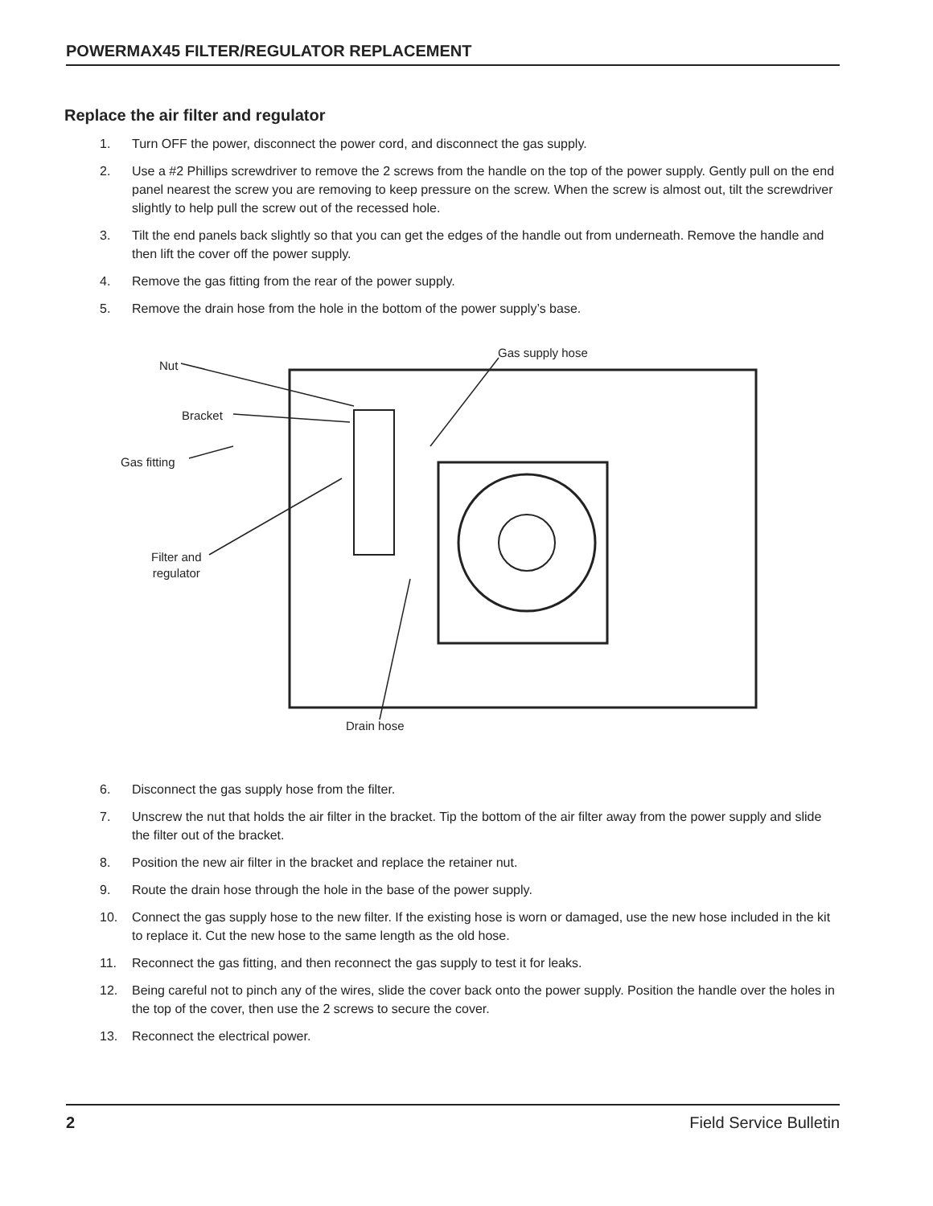POWERMAX45 FILTER/REGULATOR REPLACEMENT
Replace the air filter and regulator
1. Turn OFF the power, disconnect the power cord, and disconnect the gas supply.
2. Use a #2 Phillips screwdriver to remove the 2 screws from the handle on the top of the power supply. Gently pull on the end panel nearest the screw you are removing to keep pressure on the screw. When the screw is almost out, tilt the screwdriver slightly to help pull the screw out of the recessed hole.
3. Tilt the end panels back slightly so that you can get the edges of the handle out from underneath. Remove the handle and then lift the cover off the power supply.
4. Remove the gas fitting from the rear of the power supply.
5. Remove the drain hose from the hole in the bottom of the power supply’s base.
Nut
Gas supply hose
Bracket
Gas fitting
Filter and
regulator
Drain hose
6. Disconnect the gas supply hose from the filter.
7. Unscrew the nut that holds the air filter in the bracket. Tip the bottom of the air filter away from the power supply and slide the filter out of the bracket.
8. Position the new air filter in the bracket and replace the retainer nut.
9. Route the drain hose through the hole in the base of the power supply.
10. Connect the gas supply hose to the new filter. If the existing hose is worn or damaged, use the new hose included in the kit to replace it. Cut the new hose to the same length as the old hose.
11. Reconnect the gas fitting, and then reconnect the gas supply to test it for leaks.
12. Being careful not to pinch any of the wires, slide the cover back onto the power supply. Position the handle over the holes in the top of the cover, then use the 2 screws to secure the cover.
13. Reconnect the electrical power.
2 Field Service Bulletin